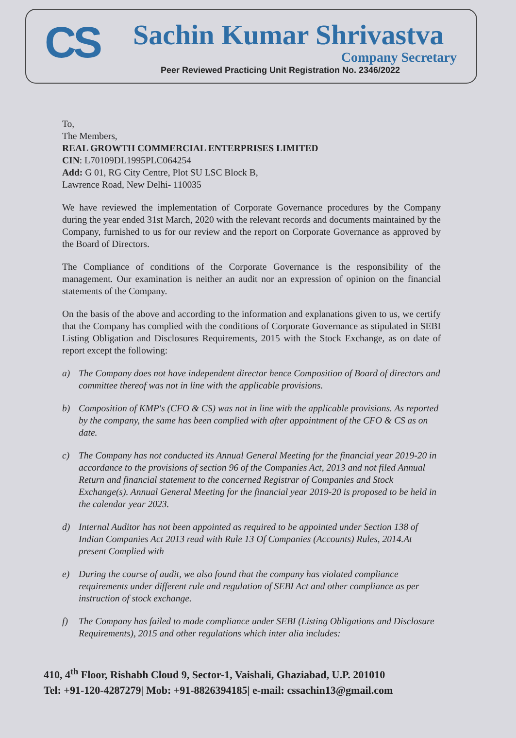CS
Sachin Kumar Shrivastva
Company Secretary
Peer Reviewed Practicing Unit Registration No. 2346/2022
To,
The Members,
REAL GROWTH COMMERCIAL ENTERPRISES LIMITED
CIN: L70109DL1995PLC064254
Add: G 01, RG City Centre, Plot SU LSC Block B,
Lawrence Road, New Delhi- 110035
We have reviewed the implementation of Corporate Governance procedures by the Company during the year ended 31st March, 2020 with the relevant records and documents maintained by the Company, furnished to us for our review and the report on Corporate Governance as approved by the Board of Directors.
The Compliance of conditions of the Corporate Governance is the responsibility of the management. Our examination is neither an audit nor an expression of opinion on the financial statements of the Company.
On the basis of the above and according to the information and explanations given to us, we certify that the Company has complied with the conditions of Corporate Governance as stipulated in SEBI Listing Obligation and Disclosures Requirements, 2015 with the Stock Exchange, as on date of report except the following:
a) The Company does not have independent director hence Composition of Board of directors and committee thereof was not in line with the applicable provisions.
b) Composition of KMP's (CFO & CS) was not in line with the applicable provisions. As reported by the company, the same has been complied with after appointment of the CFO & CS as on date.
c) The Company has not conducted its Annual General Meeting for the financial year 2019-20 in accordance to the provisions of section 96 of the Companies Act, 2013 and not filed Annual Return and financial statement to the concerned Registrar of Companies and Stock Exchange(s). Annual General Meeting for the financial year 2019-20 is proposed to be held in the calendar year 2023.
d) Internal Auditor has not been appointed as required to be appointed under Section 138 of Indian Companies Act 2013 read with Rule 13 Of Companies (Accounts) Rules, 2014.At present Complied with
e) During the course of audit, we also found that the company has violated compliance requirements under different rule and regulation of SEBI Act and other compliance as per instruction of stock exchange.
f) The Company has failed to made compliance under SEBI (Listing Obligations and Disclosure Requirements), 2015 and other regulations which inter alia includes:
410, 4<sup>th</sup> Floor, Rishabh Cloud 9, Sector-1, Vaishali, Ghaziabad, U.P. 201010
Tel: +91-120-4287279| Mob: +91-8826394185| e-mail: cssachin13@gmail.com